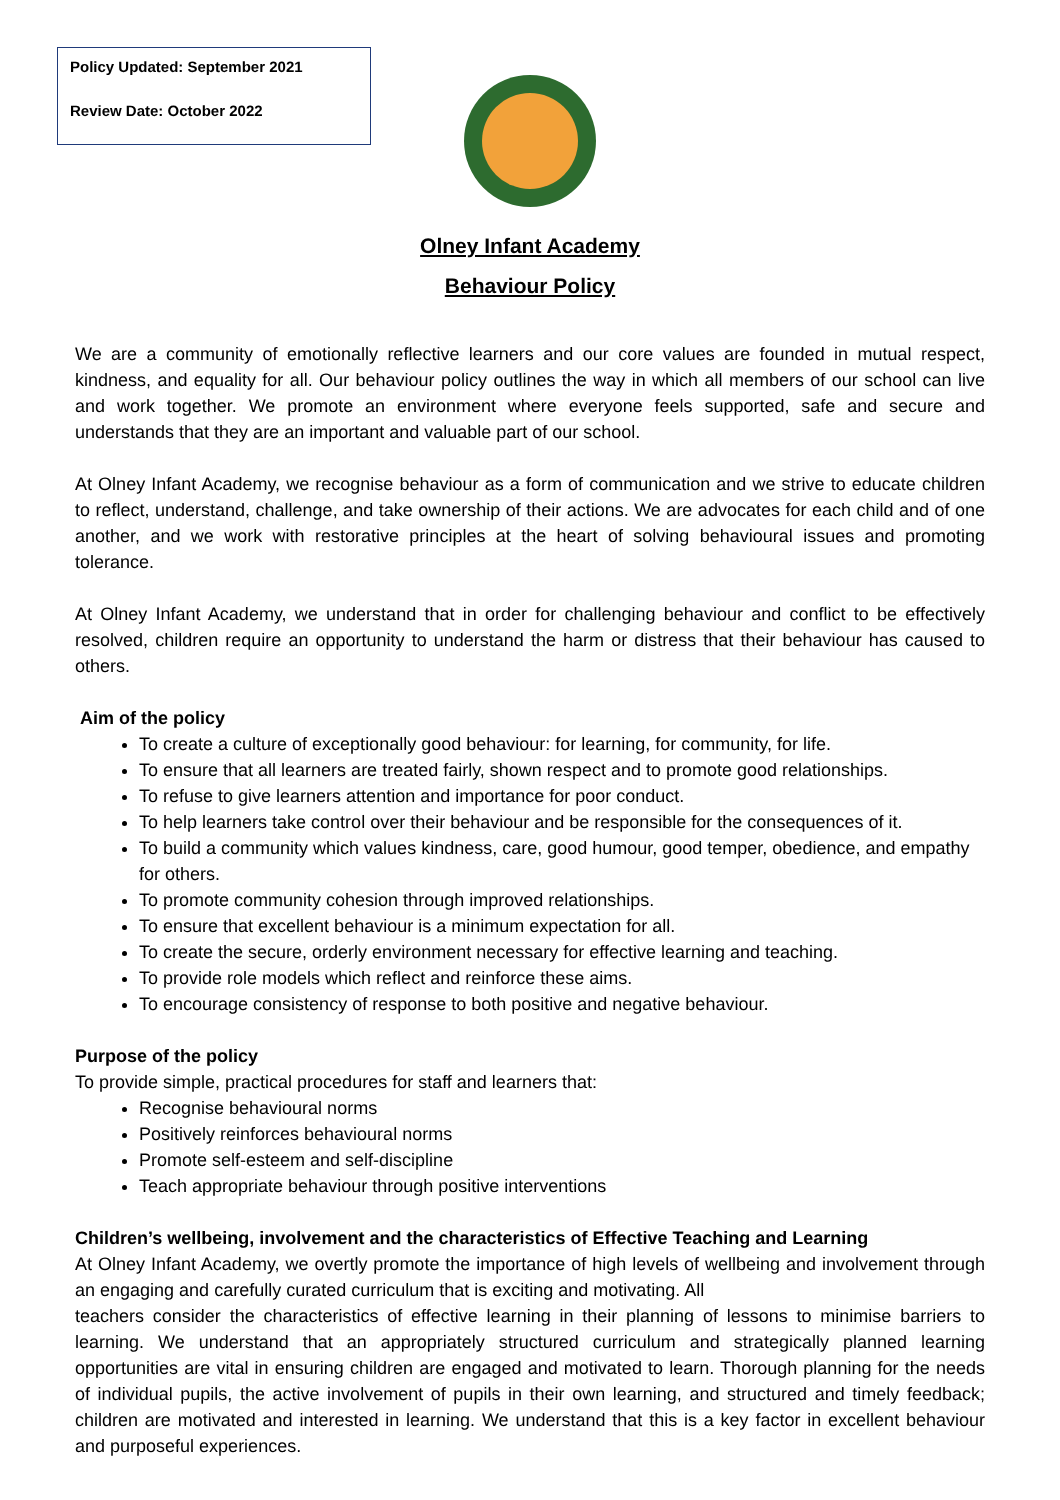Policy Updated: September 2021
Review Date: October 2022
Olney Infant Academy
Behaviour Policy
We are a community of emotionally reflective learners and our core values are founded in mutual respect, kindness, and equality for all. Our behaviour policy outlines the way in which all members of our school can live and work together. We promote an environment where everyone feels supported, safe and secure and understands that they are an important and valuable part of our school.
At Olney Infant Academy, we recognise behaviour as a form of communication and we strive to educate children to reflect, understand, challenge, and take ownership of their actions. We are advocates for each child and of one another, and we work with restorative principles at the heart of solving behavioural issues and promoting tolerance.
At Olney Infant Academy, we understand that in order for challenging behaviour and conflict to be effectively resolved, children require an opportunity to understand the harm or distress that their behaviour has caused to others.
Aim of the policy
To create a culture of exceptionally good behaviour: for learning, for community, for life.
To ensure that all learners are treated fairly, shown respect and to promote good relationships.
To refuse to give learners attention and importance for poor conduct.
To help learners take control over their behaviour and be responsible for the consequences of it.
To build a community which values kindness, care, good humour, good temper, obedience, and empathy for others.
To promote community cohesion through improved relationships.
To ensure that excellent behaviour is a minimum expectation for all.
To create the secure, orderly environment necessary for effective learning and teaching.
To provide role models which reflect and reinforce these aims.
To encourage consistency of response to both positive and negative behaviour.
Purpose of the policy
To provide simple, practical procedures for staff and learners that:
Recognise behavioural norms
Positively reinforces behavioural norms
Promote self-esteem and self-discipline
Teach appropriate behaviour through positive interventions
Children’s wellbeing, involvement and the characteristics of Effective Teaching and Learning
At Olney Infant Academy, we overtly promote the importance of high levels of wellbeing and involvement through an engaging and carefully curated curriculum that is exciting and motivating. All
teachers consider the characteristics of effective learning in their planning of lessons to minimise barriers to learning. We understand that an appropriately structured curriculum and strategically planned learning opportunities are vital in ensuring children are engaged and motivated to learn. Thorough planning for the needs of individual pupils, the active involvement of pupils in their own learning, and structured and timely feedback; children are motivated and interested in learning. We understand that this is a key factor in excellent behaviour and purposeful experiences.